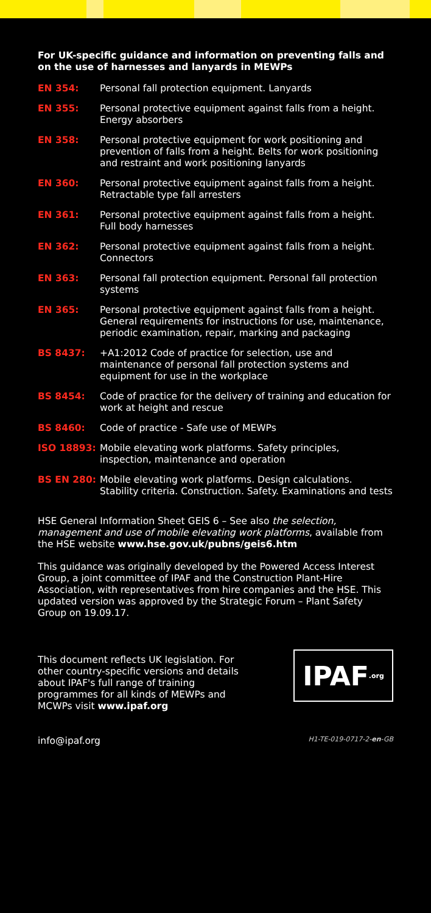For UK-specific guidance and information on preventing falls and on the use of harnesses and lanyards in MEWPs
EN 354: Personal fall protection equipment. Lanyards
EN 355: Personal protective equipment against falls from a height. Energy absorbers
EN 358: Personal protective equipment for work positioning and prevention of falls from a height. Belts for work positioning and restraint and work positioning lanyards
EN 360: Personal protective equipment against falls from a height. Retractable type fall arresters
EN 361: Personal protective equipment against falls from a height. Full body harnesses
EN 362: Personal protective equipment against falls from a height. Connectors
EN 363: Personal fall protection equipment. Personal fall protection systems
EN 365: Personal protective equipment against falls from a height. General requirements for instructions for use, maintenance, periodic examination, repair, marking and packaging
BS 8437: +A1:2012 Code of practice for selection, use and maintenance of personal fall protection systems and equipment for use in the workplace
BS 8454: Code of practice for the delivery of training and education for work at height and rescue
BS 8460: Code of practice - Safe use of MEWPs
ISO 18893: Mobile elevating work platforms. Safety principles, inspection, maintenance and operation
BS EN 280: Mobile elevating work platforms. Design calculations. Stability criteria. Construction. Safety. Examinations and tests
HSE General Information Sheet GEIS 6 – See also the selection, management and use of mobile elevating work platforms, available from the HSE website www.hse.gov.uk/pubns/geis6.htm
This guidance was originally developed by the Powered Access Interest Group, a joint committee of IPAF and the Construction Plant-Hire Association, with representatives from hire companies and the HSE. This updated version was approved by the Strategic Forum – Plant Safety Group on 19.09.17.
This document reflects UK legislation. For other country-specific versions and details about IPAF's full range of training programmes for all kinds of MEWPs and MCWPs visit www.ipaf.org
IPAF.org
info@ipaf.org H1-TE-019-0717-2-en-GB